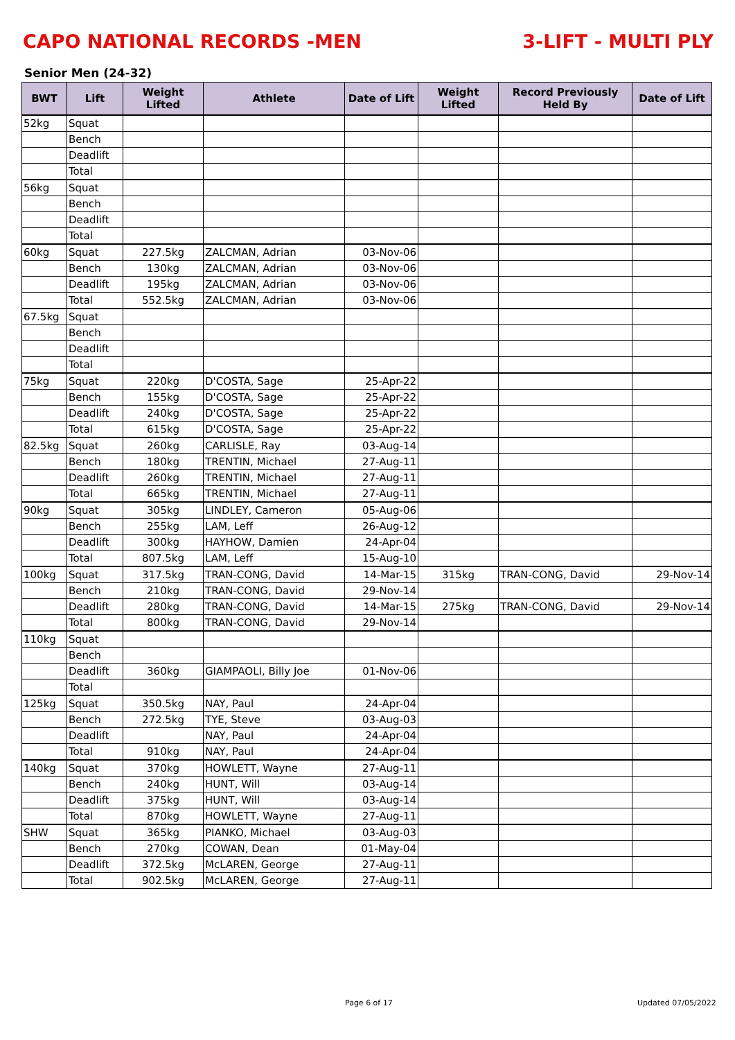CAPO NATIONAL RECORDS -MEN 3-LIFT - MULTI PLY
Senior Men (24-32)
| BWT | Lift | Weight Lifted | Athlete | Date of Lift | Weight Lifted | Record Previously Held By | Date of Lift |
| --- | --- | --- | --- | --- | --- | --- | --- |
| 52kg | Squat | | | | | | |
| | Bench | | | | | | |
| | Deadlift | | | | | | |
| | Total | | | | | | |
| 56kg | Squat | | | | | | |
| | Bench | | | | | | |
| | Deadlift | | | | | | |
| | Total | | | | | | |
| 60kg | Squat | 227.5kg | ZALCMAN, Adrian | 03-Nov-06 | | | |
| | Bench | 130kg | ZALCMAN, Adrian | 03-Nov-06 | | | |
| | Deadlift | 195kg | ZALCMAN, Adrian | 03-Nov-06 | | | |
| | Total | 552.5kg | ZALCMAN, Adrian | 03-Nov-06 | | | |
| 67.5kg | Squat | | | | | | |
| | Bench | | | | | | |
| | Deadlift | | | | | | |
| | Total | | | | | | |
| 75kg | Squat | 220kg | D'COSTA, Sage | 25-Apr-22 | | | |
| | Bench | 155kg | D'COSTA, Sage | 25-Apr-22 | | | |
| | Deadlift | 240kg | D'COSTA, Sage | 25-Apr-22 | | | |
| | Total | 615kg | D'COSTA, Sage | 25-Apr-22 | | | |
| 82.5kg | Squat | 260kg | CARLISLE, Ray | 03-Aug-14 | | | |
| | Bench | 180kg | TRENTIN, Michael | 27-Aug-11 | | | |
| | Deadlift | 260kg | TRENTIN, Michael | 27-Aug-11 | | | |
| | Total | 665kg | TRENTIN, Michael | 27-Aug-11 | | | |
| 90kg | Squat | 305kg | LINDLEY, Cameron | 05-Aug-06 | | | |
| | Bench | 255kg | LAM, Leff | 26-Aug-12 | | | |
| | Deadlift | 300kg | HAYHOW, Damien | 24-Apr-04 | | | |
| | Total | 807.5kg | LAM, Leff | 15-Aug-10 | | | |
| 100kg | Squat | 317.5kg | TRAN-CONG, David | 14-Mar-15 | 315kg | TRAN-CONG, David | 29-Nov-14 |
| | Bench | 210kg | TRAN-CONG, David | 29-Nov-14 | | | |
| | Deadlift | 280kg | TRAN-CONG, David | 14-Mar-15 | 275kg | TRAN-CONG, David | 29-Nov-14 |
| | Total | 800kg | TRAN-CONG, David | 29-Nov-14 | | | |
| 110kg | Squat | | | | | | |
| | Bench | | | | | | |
| | Deadlift | 360kg | GIAMPAOLI, Billy Joe | 01-Nov-06 | | | |
| | Total | | | | | | |
| 125kg | Squat | 350.5kg | NAY, Paul | 24-Apr-04 | | | |
| | Bench | 272.5kg | TYE, Steve | 03-Aug-03 | | | |
| | Deadlift | | NAY, Paul | 24-Apr-04 | | | |
| | Total | 910kg | NAY, Paul | 24-Apr-04 | | | |
| 140kg | Squat | 370kg | HOWLETT, Wayne | 27-Aug-11 | | | |
| | Bench | 240kg | HUNT, Will | 03-Aug-14 | | | |
| | Deadlift | 375kg | HUNT, Will | 03-Aug-14 | | | |
| | Total | 870kg | HOWLETT, Wayne | 27-Aug-11 | | | |
| SHW | Squat | 365kg | PIANKO, Michael | 03-Aug-03 | | | |
| | Bench | 270kg | COWAN, Dean | 01-May-04 | | | |
| | Deadlift | 372.5kg | McLAREN, George | 27-Aug-11 | | | |
| | Total | 902.5kg | McLAREN, George | 27-Aug-11 | | | |
Page 6 of 17 Updated 07/05/2022